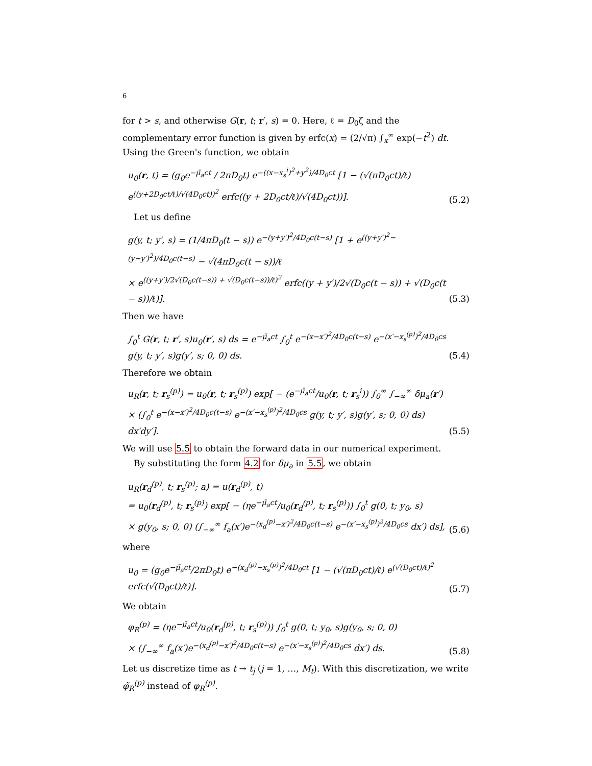6
for t > s, and otherwise G(r, t; r′, s) = 0. Here, ℓ = D<sub>0</sub>ζ and the complementary error function is given by erfc(x) = (2/√π) ∫<sub>x</sub><sup>∞</sup> exp(−t<sup>2</sup>) dt. Using the Green's function, we obtain
u<sub>0</sub>(r, t) = (g<sub>0</sub>e<sup>−μ̄<sub>a</sub>ct</sup> / 2πD<sub>0</sub>t) e<sup>−((x−x<sub>s</sub><sup>i</sup>)<sup>2</sup>+y<sup>2</sup>)/4D<sub>0</sub>ct</sup> [1 − (√(πD<sub>0</sub>ct)/ℓ) e<sup>((y+2D<sub>0</sub>ct/ℓ)/√(4D<sub>0</sub>ct))<sup>2</sup></sup> erfc((y + 2D<sub>0</sub>ct/ℓ)/√(4D<sub>0</sub>ct))]. (5.2)
Let us define
g(y, t; y′, s) = (1/4πD<sub>0</sub>(t − s)) e<sup>−(y+y′)<sup>2</sup>/4D<sub>0</sub>c(t−s)</sup> [1 + e<sup>((y+y′)<sup>2</sup>−(y−y′)<sup>2</sup>)/4D<sub>0</sub>c(t−s)</sup> − √(4πD<sub>0</sub>c(t − s))/ℓ
× e<sup>((y+y′)/2√(D<sub>0</sub>c(t−s)) + √(D<sub>0</sub>c(t−s))/ℓ)<sup>2</sup></sup> erfc((y + y′)/2√(D<sub>0</sub>c(t − s)) + √(D<sub>0</sub>c(t − s))/ℓ)]. (5.3)
Then we have
∫<sub>0</sub><sup>t</sup> G(r, t; r′, s)u<sub>0</sub>(r′, s) ds = e<sup>−μ̄<sub>a</sub>ct</sup> ∫<sub>0</sub><sup>t</sup> e<sup>−(x−x′)<sup>2</sup>/4D<sub>0</sub>c(t−s)</sup> e<sup>−(x′−x<sub>s</sub><sup>(p)</sup>)<sup>2</sup>/4D<sub>0</sub>cs</sup> g(y, t; y′, s)g(y′, s; 0, 0) ds. (5.4)
Therefore we obtain
u<sub>R</sub>(r, t; r<sub>s</sub><sup>(p)</sup>) = u<sub>0</sub>(r, t; r<sub>s</sub><sup>(p)</sup>) exp[ − (e<sup>−μ̄<sub>a</sub>ct</sup>/u<sub>0</sub>(r, t; r<sub>s</sub><sup>i</sup>)) ∫<sub>0</sub><sup>∞</sup> ∫<sub>−∞</sub><sup>∞</sup> δμ<sub>a</sub>(r′)
× (∫<sub>0</sub><sup>t</sup> e<sup>−(x−x′)<sup>2</sup>/4D<sub>0</sub>c(t−s)</sup> e<sup>−(x′−x<sub>s</sub><sup>(p)</sup>)<sup>2</sup>/4D<sub>0</sub>cs</sup> g(y, t; y′, s)g(y′, s; 0, 0) ds) dx′dy′]. (5.5)
We will use 5.5 to obtain the forward data in our numerical experiment.
By substituting the form 4.2 for δμ<sub>a</sub> in 5.5, we obtain
u<sub>R</sub>(r<sub>d</sub><sup>(p)</sup>, t; r<sub>s</sub><sup>(p)</sup>; a) = u(r<sub>d</sub><sup>(p)</sup>, t)
= u<sub>0</sub>(r<sub>d</sub><sup>(p)</sup>, t; r<sub>s</sub><sup>(p)</sup>) exp[ − (ηe<sup>−μ̄<sub>a</sub>ct</sup>/u<sub>0</sub>(r<sub>d</sub><sup>(p)</sup>, t; r<sub>s</sub><sup>(p)</sup>)) ∫<sub>0</sub><sup>t</sup> g(0, t; y<sub>0</sub>, s)
× g(y<sub>0</sub>, s; 0, 0) (∫<sub>−∞</sub><sup>∞</sup> f<sub>a</sub>(x′)e<sup>−(x<sub>d</sub><sup>(p)</sup>−x′)<sup>2</sup>/4D<sub>0</sub>c(t−s)</sup> e<sup>−(x′−x<sub>s</sub><sup>(p)</sup>)<sup>2</sup>/4D<sub>0</sub>cs</sup> dx′) ds], (5.6)
where
u<sub>0</sub> = (g<sub>0</sub>e<sup>−μ̄<sub>a</sub>ct</sup>/2πD<sub>0</sub>t) e<sup>−(x<sub>d</sub><sup>(p)</sup>−x<sub>s</sub><sup>(p)</sup>)<sup>2</sup>/4D<sub>0</sub>ct</sup> [1 − (√(πD<sub>0</sub>ct)/ℓ) e<sup>(√(D<sub>0</sub>ct)/ℓ)<sup>2</sup></sup> erfc(√(D<sub>0</sub>ct)/ℓ)]. (5.7)
We obtain
φ<sub>R</sub><sup>(p)</sup> = (ηe<sup>−μ̄<sub>a</sub>ct</sup>/u<sub>0</sub>(r<sub>d</sub><sup>(p)</sup>, t; r<sub>s</sub><sup>(p)</sup>)) ∫<sub>0</sub><sup>t</sup> g(0, t; y<sub>0</sub>, s)g(y<sub>0</sub>, s; 0, 0)
× (∫<sub>−∞</sub><sup>∞</sup> f<sub>a</sub>(x′)e<sup>−(x<sub>d</sub><sup>(p)</sup>−x′)<sup>2</sup>/4D<sub>0</sub>c(t−s)</sup> e<sup>−(x′−x<sub>s</sub><sup>(p)</sup>)<sup>2</sup>/4D<sub>0</sub>cs</sup> dx′) ds. (5.8)
Let us discretize time as t → t<sub>j</sub> (j = 1, …, M<sub>t</sub>). With this discretization, we write φ̃<sub>R</sub><sup>(p)</sup> instead of φ<sub>R</sub><sup>(p)</sup>.